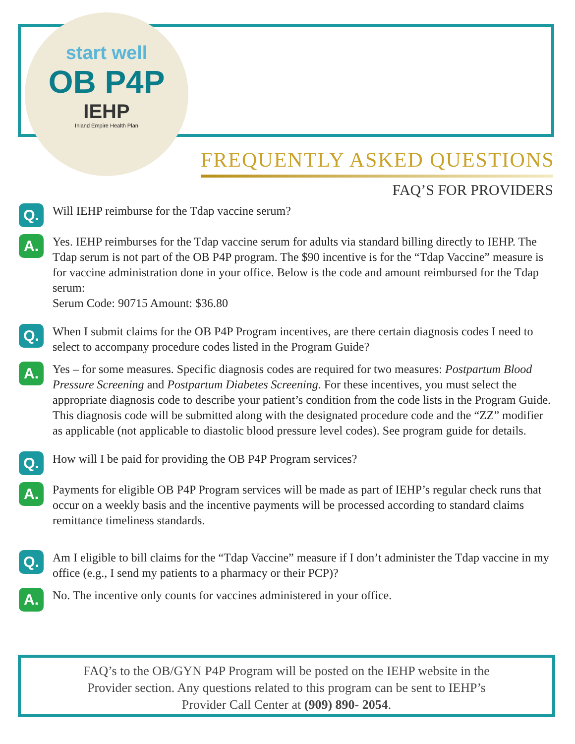start well
OB P4P
IEHP
Inland Empire Health Plan
FREQUENTLY ASKED QUESTIONS
FAQ’S FOR PROVIDERS
Q.
Will IEHP reimburse for the Tdap vaccine serum?
A.
Yes. IEHP reimburses for the Tdap vaccine serum for adults via standard billing directly to IEHP. The Tdap serum is not part of the OB P4P program. The $90 incentive is for the “Tdap Vaccine” measure is for vaccine administration done in your office. Below is the code and amount reimbursed for the Tdap serum:
Serum Code: 90715 Amount: $36.80
Q.
When I submit claims for the OB P4P Program incentives, are there certain diagnosis codes I need to select to accompany procedure codes listed in the Program Guide?
A.
Yes – for some measures. Specific diagnosis codes are required for two measures: Postpartum Blood Pressure Screening and Postpartum Diabetes Screening. For these incentives, you must select the appropriate diagnosis code to describe your patient’s condition from the code lists in the Program Guide. This diagnosis code will be submitted along with the designated procedure code and the “ZZ” modifier as applicable (not applicable to diastolic blood pressure level codes). See program guide for details.
Q.
How will I be paid for providing the OB P4P Program services?
A.
Payments for eligible OB P4P Program services will be made as part of IEHP’s regular check runs that occur on a weekly basis and the incentive payments will be processed according to standard claims remittance timeliness standards.
Q.
Am I eligible to bill claims for the “Tdap Vaccine” measure if I don’t administer the Tdap vaccine in my office (e.g., I send my patients to a pharmacy or their PCP)?
A.
No. The incentive only counts for vaccines administered in your office.
FAQ’s to the OB/GYN P4P Program will be posted on the IEHP website in the
Provider section. Any questions related to this program can be sent to IEHP’s
Provider Call Center at (909) 890- 2054.